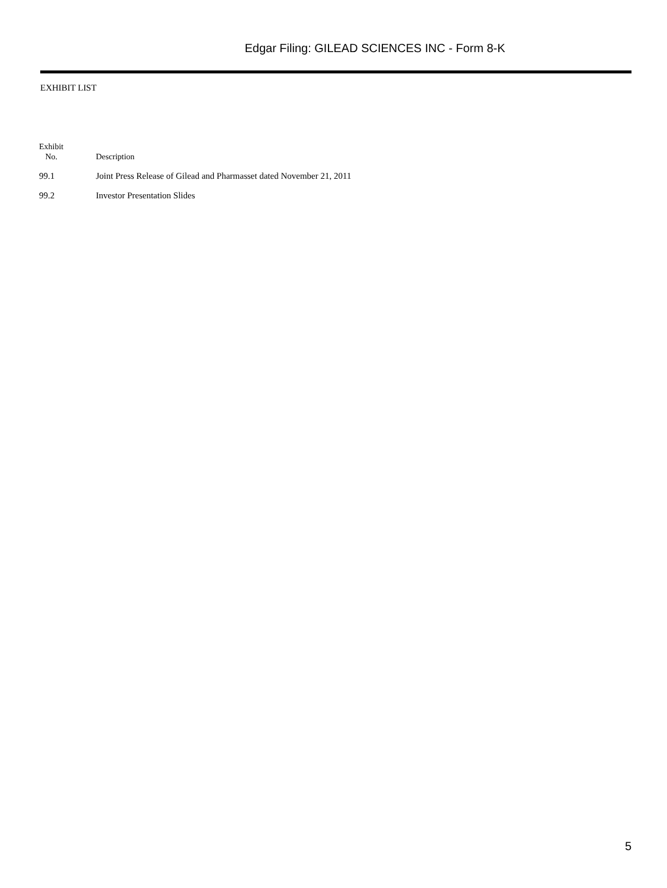Edgar Filing: GILEAD SCIENCES INC - Form 8-K
EXHIBIT LIST
| Exhibit No. | Description |
| --- | --- |
| 99.1 | Joint Press Release of Gilead and Pharmasset dated November 21, 2011 |
| 99.2 | Investor Presentation Slides |
5